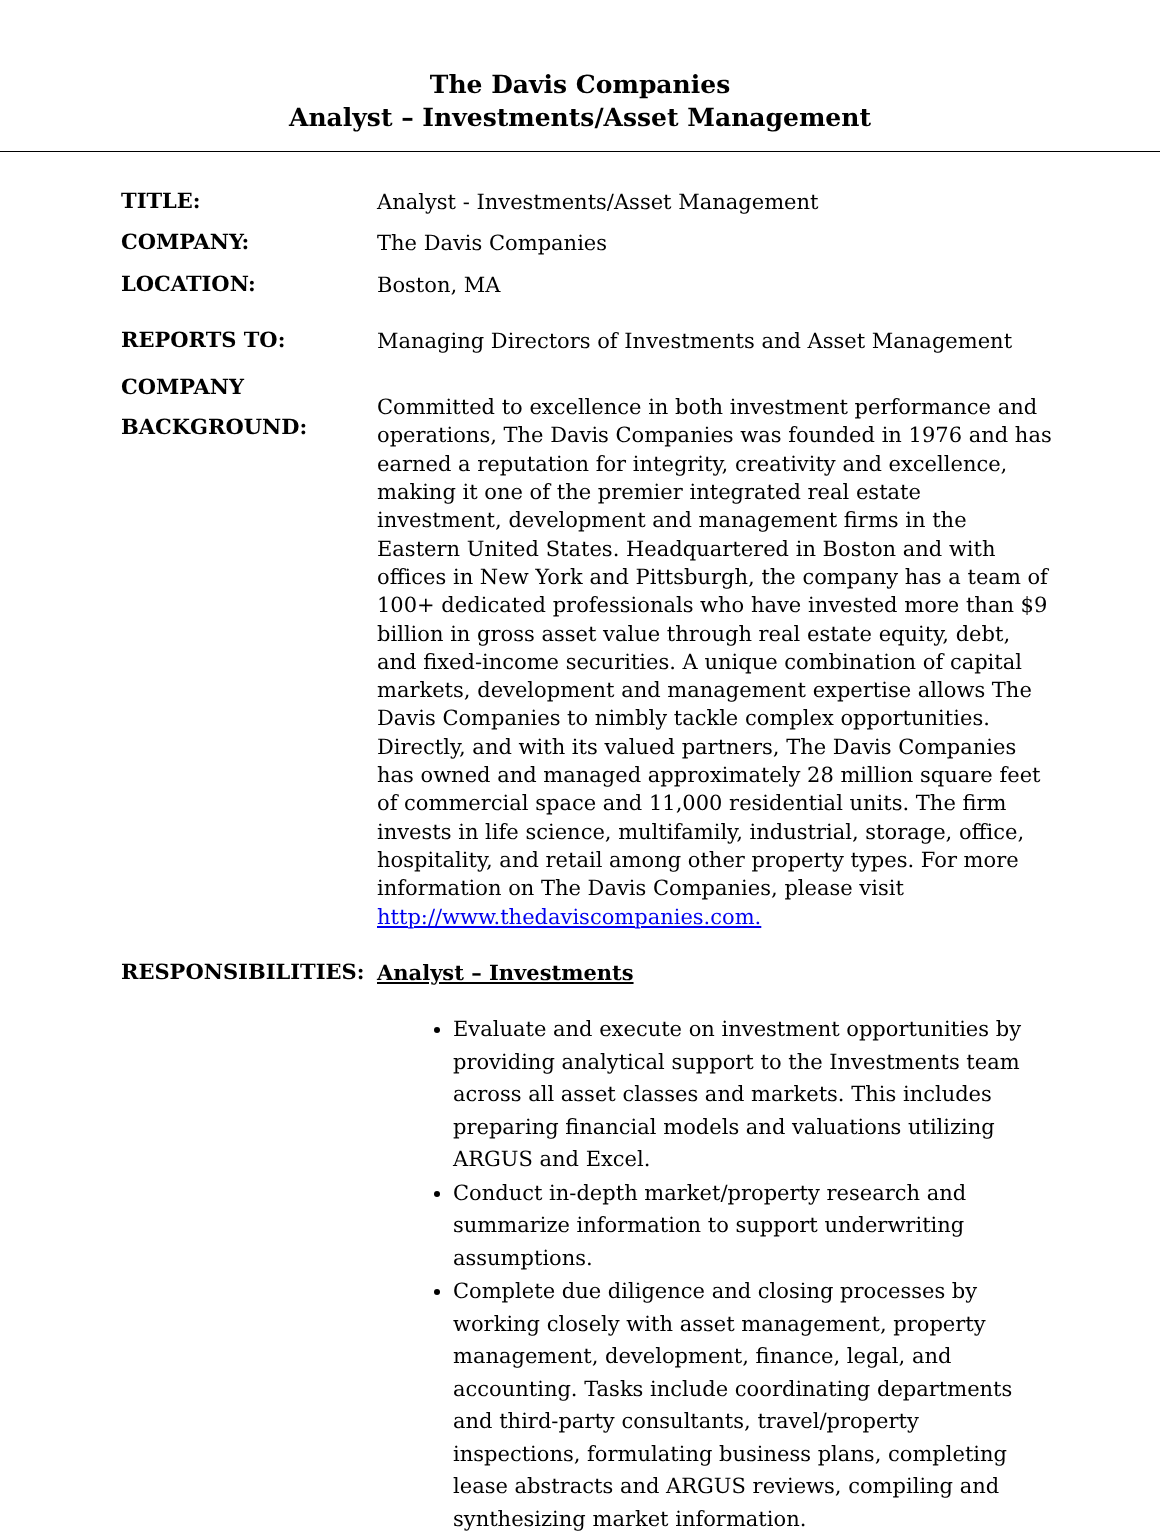The Davis Companies
Analyst – Investments/Asset Management
TITLE:
Analyst - Investments/Asset Management
COMPANY:
The Davis Companies
LOCATION:
Boston, MA
REPORTS TO:
Managing Directors of Investments and Asset Management
COMPANY
BACKGROUND:
Committed to excellence in both investment performance and operations, The Davis Companies was founded in 1976 and has earned a reputation for integrity, creativity and excellence, making it one of the premier integrated real estate investment, development and management firms in the Eastern United States. Headquartered in Boston and with offices in New York and Pittsburgh, the company has a team of 100+ dedicated professionals who have invested more than $9 billion in gross asset value through real estate equity, debt, and fixed-income securities. A unique combination of capital markets, development and management expertise allows The Davis Companies to nimbly tackle complex opportunities. Directly, and with its valued partners, The Davis Companies has owned and managed approximately 28 million square feet of commercial space and 11,000 residential units. The firm invests in life science, multifamily, industrial, storage, office, hospitality, and retail among other property types. For more information on The Davis Companies, please visit http://www.thedaviscompanies.com.
RESPONSIBILITIES:
Analyst – Investments
Evaluate and execute on investment opportunities by providing analytical support to the Investments team across all asset classes and markets. This includes preparing financial models and valuations utilizing ARGUS and Excel.
Conduct in-depth market/property research and summarize information to support underwriting assumptions.
Complete due diligence and closing processes by working closely with asset management, property management, development, finance, legal, and accounting. Tasks include coordinating departments and third-party consultants, travel/property inspections, formulating business plans, completing lease abstracts and ARGUS reviews, compiling and synthesizing market information.